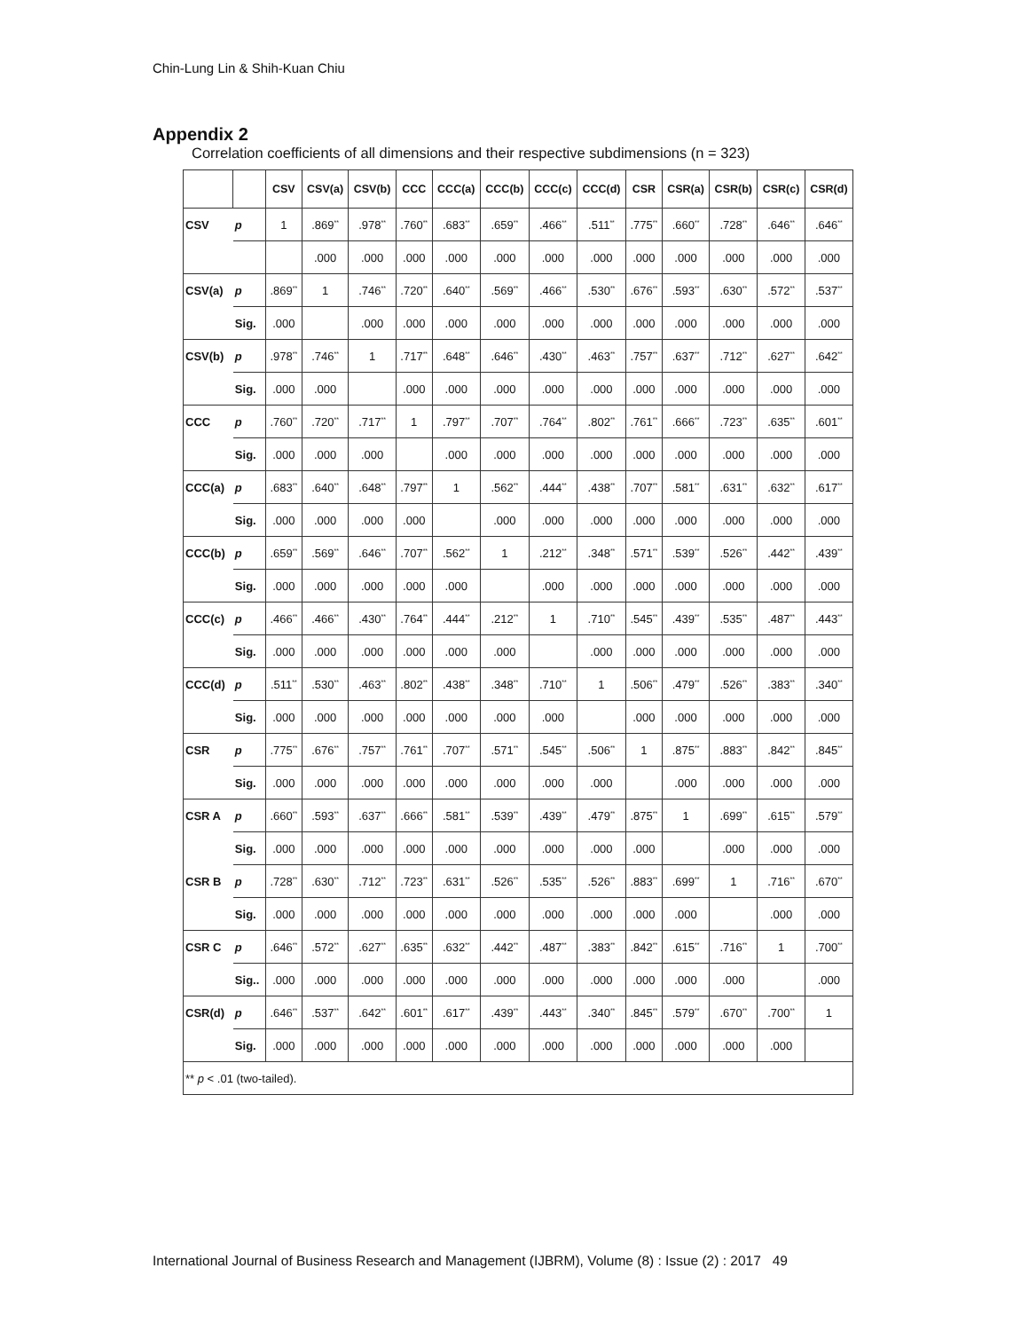Chin-Lung Lin & Shih-Kuan Chiu
Appendix 2
Correlation coefficients of all dimensions and their respective subdimensions (n = 323)
| | | CSV | CSV(a) | CSV(b) | CCC | CCC(a) | CCC(b) | CCC(c) | CCC(d) | CSR | CSR(a) | CSR(b) | CSR(c) | CSR(d) |
| --- | --- | --- | --- | --- | --- | --- | --- | --- | --- | --- | --- | --- | --- | --- |
| CSV | p | 1 | .869<sup>**</sup> | .978<sup>**</sup> | .760<sup>**</sup> | .683<sup>**</sup> | .659<sup>**</sup> | .466<sup>**</sup> | .511<sup>**</sup> | .775<sup>**</sup> | .660<sup>**</sup> | .728<sup>**</sup> | .646<sup>**</sup> | .646<sup>**</sup> |
| | | | .000 | .000 | .000 | .000 | .000 | .000 | .000 | .000 | .000 | .000 | .000 | .000 |
| CSV(a) | p | .869<sup>**</sup> | 1 | .746<sup>**</sup> | .720<sup>**</sup> | .640<sup>**</sup> | .569<sup>**</sup> | .466<sup>**</sup> | .530<sup>**</sup> | .676<sup>**</sup> | .593<sup>**</sup> | .630<sup>**</sup> | .572<sup>**</sup> | .537<sup>**</sup> |
| | Sig. | .000 | | .000 | .000 | .000 | .000 | .000 | .000 | .000 | .000 | .000 | .000 | .000 |
| CSV(b) | p | .978<sup>**</sup> | .746<sup>**</sup> | 1 | .717<sup>**</sup> | .648<sup>**</sup> | .646<sup>**</sup> | .430<sup>**</sup> | .463<sup>**</sup> | .757<sup>**</sup> | .637<sup>**</sup> | .712<sup>**</sup> | .627<sup>**</sup> | .642<sup>**</sup> |
| | Sig. | .000 | .000 | | .000 | .000 | .000 | .000 | .000 | .000 | .000 | .000 | .000 | .000 |
| CCC | p | .760<sup>**</sup> | .720<sup>**</sup> | .717<sup>**</sup> | 1 | .797<sup>**</sup> | .707<sup>**</sup> | .764<sup>**</sup> | .802<sup>**</sup> | .761<sup>**</sup> | .666<sup>**</sup> | .723<sup>**</sup> | .635<sup>**</sup> | .601<sup>**</sup> |
| | Sig. | .000 | .000 | .000 | | .000 | .000 | .000 | .000 | .000 | .000 | .000 | .000 | .000 |
| CCC(a) | p | .683<sup>**</sup> | .640<sup>**</sup> | .648<sup>**</sup> | .797<sup>**</sup> | 1 | .562<sup>**</sup> | .444<sup>**</sup> | .438<sup>**</sup> | .707<sup>**</sup> | .581<sup>**</sup> | .631<sup>**</sup> | .632<sup>**</sup> | .617<sup>**</sup> |
| | Sig. | .000 | .000 | .000 | .000 | | .000 | .000 | .000 | .000 | .000 | .000 | .000 | .000 |
| CCC(b) | p | .659<sup>**</sup> | .569<sup>**</sup> | .646<sup>**</sup> | .707<sup>**</sup> | .562<sup>**</sup> | 1 | .212<sup>**</sup> | .348<sup>**</sup> | .571<sup>**</sup> | .539<sup>**</sup> | .526<sup>**</sup> | .442<sup>**</sup> | .439<sup>**</sup> |
| | Sig. | .000 | .000 | .000 | .000 | .000 | | .000 | .000 | .000 | .000 | .000 | .000 | .000 |
| CCC(c) | p | .466<sup>**</sup> | .466<sup>**</sup> | .430<sup>**</sup> | .764<sup>**</sup> | .444<sup>**</sup> | .212<sup>**</sup> | 1 | .710<sup>**</sup> | .545<sup>**</sup> | .439<sup>**</sup> | .535<sup>**</sup> | .487<sup>**</sup> | .443<sup>**</sup> |
| | Sig. | .000 | .000 | .000 | .000 | .000 | .000 | | .000 | .000 | .000 | .000 | .000 | .000 |
| CCC(d) | p | .511<sup>**</sup> | .530<sup>**</sup> | .463<sup>**</sup> | .802<sup>**</sup> | .438<sup>**</sup> | .348<sup>**</sup> | .710<sup>**</sup> | 1 | .506<sup>**</sup> | .479<sup>**</sup> | .526<sup>**</sup> | .383<sup>**</sup> | .340<sup>**</sup> |
| | Sig. | .000 | .000 | .000 | .000 | .000 | .000 | .000 | | .000 | .000 | .000 | .000 | .000 |
| CSR | p | .775<sup>**</sup> | .676<sup>**</sup> | .757<sup>**</sup> | .761<sup>**</sup> | .707<sup>**</sup> | .571<sup>**</sup> | .545<sup>**</sup> | .506<sup>**</sup> | 1 | .875<sup>**</sup> | .883<sup>**</sup> | .842<sup>**</sup> | .845<sup>**</sup> |
| | Sig. | .000 | .000 | .000 | .000 | .000 | .000 | .000 | .000 | | .000 | .000 | .000 | .000 |
| CSR A | p | .660<sup>**</sup> | .593<sup>**</sup> | .637<sup>**</sup> | .666<sup>**</sup> | .581<sup>**</sup> | .539<sup>**</sup> | .439<sup>**</sup> | .479<sup>**</sup> | .875<sup>**</sup> | 1 | .699<sup>**</sup> | .615<sup>**</sup> | .579<sup>**</sup> |
| | Sig. | .000 | .000 | .000 | .000 | .000 | .000 | .000 | .000 | .000 | | .000 | .000 | .000 |
| CSR B | p | .728<sup>**</sup> | .630<sup>**</sup> | .712<sup>**</sup> | .723<sup>**</sup> | .631<sup>**</sup> | .526<sup>**</sup> | .535<sup>**</sup> | .526<sup>**</sup> | .883<sup>**</sup> | .699<sup>**</sup> | 1 | .716<sup>**</sup> | .670<sup>**</sup> |
| | Sig. | .000 | .000 | .000 | .000 | .000 | .000 | .000 | .000 | .000 | .000 | | .000 | .000 |
| CSR C | p | .646<sup>**</sup> | .572<sup>**</sup> | .627<sup>**</sup> | .635<sup>**</sup> | .632<sup>**</sup> | .442<sup>**</sup> | .487<sup>**</sup> | .383<sup>**</sup> | .842<sup>**</sup> | .615<sup>**</sup> | .716<sup>**</sup> | 1 | .700<sup>**</sup> |
| | Sig.. | .000 | .000 | .000 | .000 | .000 | .000 | .000 | .000 | .000 | .000 | .000 | | .000 |
| CSR(d) | p | .646<sup>**</sup> | .537<sup>**</sup> | .642<sup>**</sup> | .601<sup>**</sup> | .617<sup>**</sup> | .439<sup>**</sup> | .443<sup>**</sup> | .340<sup>**</sup> | .845<sup>**</sup> | .579<sup>**</sup> | .670<sup>**</sup> | .700<sup>**</sup> | 1 |
| | Sig. | .000 | .000 | .000 | .000 | .000 | .000 | .000 | .000 | .000 | .000 | .000 | .000 | |
| ** p < .01 (two-tailed). | | | | | | | | | | | | | | |
International Journal of Business Research and Management (IJBRM), Volume (8) : Issue (2) : 2017 49